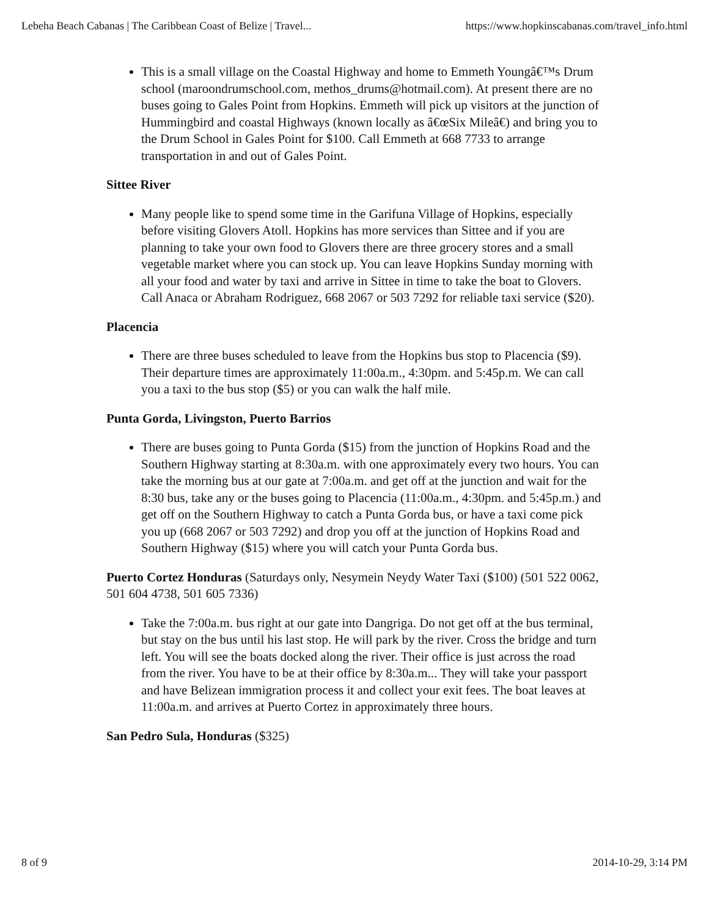Lebeha Beach Cabanas | The Caribbean Coast of Belize | Travel... https://www.hopkinscabanas.com/travel_info.html
This is a small village on the Coastal Highway and home to Emmeth Youngâ€™s Drum school (maroondrumschool.com, methos_drums@hotmail.com). At present there are no buses going to Gales Point from Hopkins. Emmeth will pick up visitors at the junction of Hummingbird and coastal Highways (known locally as â€œSix Mileâ€) and bring you to the Drum School in Gales Point for $100. Call Emmeth at 668 7733 to arrange transportation in and out of Gales Point.
Sittee River
Many people like to spend some time in the Garifuna Village of Hopkins, especially before visiting Glovers Atoll. Hopkins has more services than Sittee and if you are planning to take your own food to Glovers there are three grocery stores and a small vegetable market where you can stock up. You can leave Hopkins Sunday morning with all your food and water by taxi and arrive in Sittee in time to take the boat to Glovers. Call Anaca or Abraham Rodriguez, 668 2067 or 503 7292 for reliable taxi service ($20).
Placencia
There are three buses scheduled to leave from the Hopkins bus stop to Placencia ($9). Their departure times are approximately 11:00a.m., 4:30pm. and 5:45p.m. We can call you a taxi to the bus stop ($5) or you can walk the half mile.
Punta Gorda, Livingston, Puerto Barrios
There are buses going to Punta Gorda ($15) from the junction of Hopkins Road and the Southern Highway starting at 8:30a.m. with one approximately every two hours. You can take the morning bus at our gate at 7:00a.m. and get off at the junction and wait for the 8:30 bus, take any or the buses going to Placencia (11:00a.m., 4:30pm. and 5:45p.m.) and get off on the Southern Highway to catch a Punta Gorda bus, or have a taxi come pick you up (668 2067 or 503 7292) and drop you off at the junction of Hopkins Road and Southern Highway ($15) where you will catch your Punta Gorda bus.
Puerto Cortez Honduras (Saturdays only, Nesymein Neydy Water Taxi ($100) (501 522 0062, 501 604 4738, 501 605 7336)
Take the 7:00a.m. bus right at our gate into Dangriga. Do not get off at the bus terminal, but stay on the bus until his last stop. He will park by the river. Cross the bridge and turn left. You will see the boats docked along the river. Their office is just across the road from the river. You have to be at their office by 8:30a.m... They will take your passport and have Belizean immigration process it and collect your exit fees. The boat leaves at 11:00a.m. and arrives at Puerto Cortez in approximately three hours.
San Pedro Sula, Honduras ($325)
8 of 9 2014-10-29, 3:14 PM